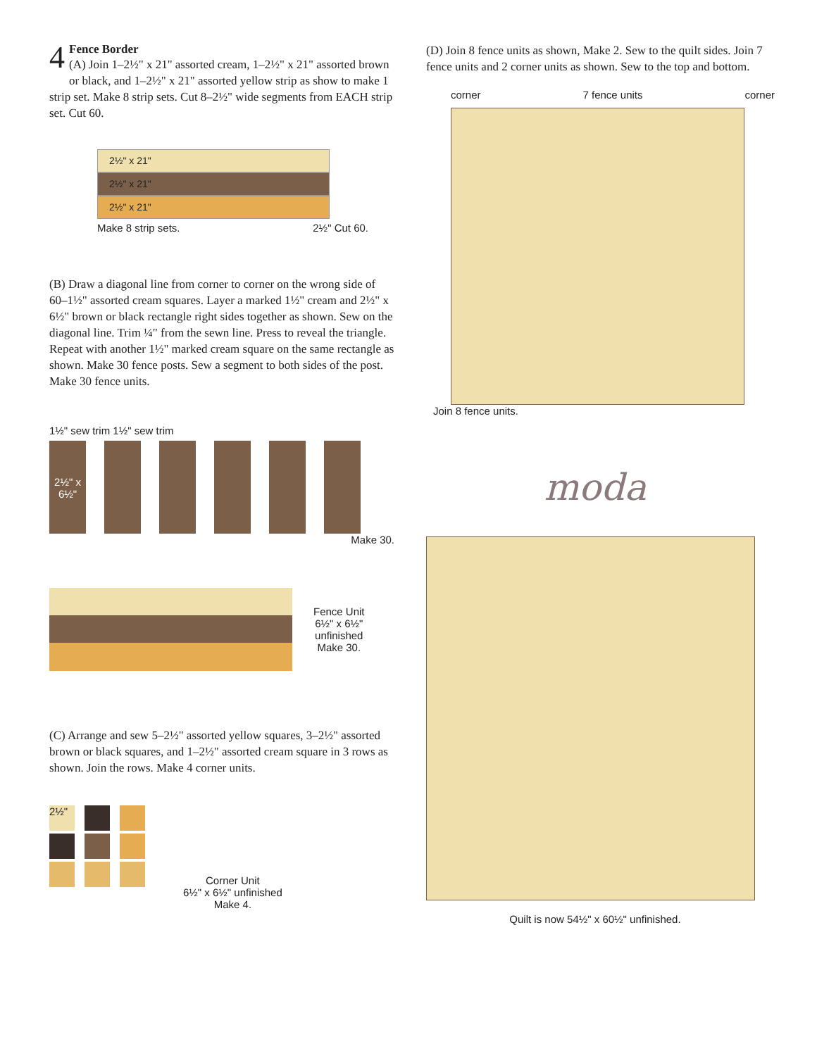4
Fence Border
(A) Join 1–2½" x 21" assorted cream, 1–2½" x 21" assorted brown or black, and 1–2½" x 21" assorted yellow strip as show to make 1 strip set. Make 8 strip sets. Cut 8–2½" wide segments from EACH strip set. Cut 60.
2½" x 21"
2½" x 21"
2½" x 21"
Make 8 strip sets. 2½" Cut 60.
(B) Draw a diagonal line from corner to corner on the wrong side of 60–1½" assorted cream squares. Layer a marked 1½" cream and 2½" x 6½" brown or black rectangle right sides together as shown. Sew on the diagonal line. Trim ¼" from the sewn line. Press to reveal the triangle. Repeat with another 1½" marked cream square on the same rectangle as shown. Make 30 fence posts. Sew a segment to both sides of the post. Make 30 fence units.
1½" sew trim 1½" sew trim
2½" x 6½"
Make 30.
Fence Unit
6½" x 6½"
unfinished
Make 30.
(C) Arrange and sew 5–2½" assorted yellow squares, 3–2½" assorted brown or black squares, and 1–2½" assorted cream square in 3 rows as shown. Join the rows. Make 4 corner units.
2½"
Corner Unit
6½" x 6½" unfinished
Make 4.
(D) Join 8 fence units as shown, Make 2. Sew to the quilt sides. Join 7 fence units and 2 corner units as shown. Sew to the top and bottom.
corner 7 fence units corner
Join 8 fence units.
moda
Quilt is now 54½" x 60½" unfinished.